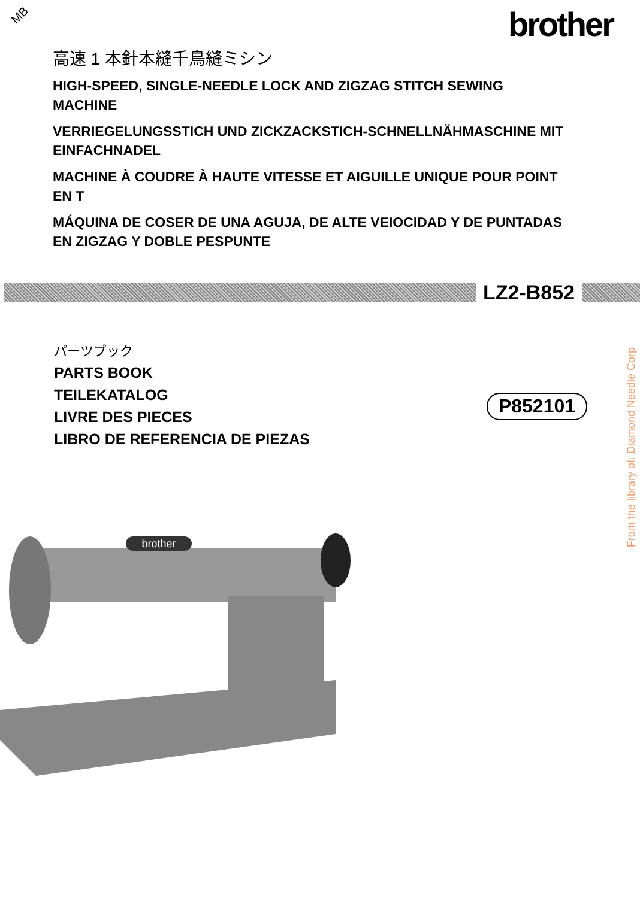MB
brother
高速 1 本針本縫千鳥縫ミシン
HIGH-SPEED, SINGLE-NEEDLE LOCK AND ZIGZAG STITCH SEWING MACHINE
VERRIEGELUNGSSTICH UND ZICKZACKSTICH-SCHNELLNÄHMASCHINE MIT EINFACHNADEL
MACHINE À COUDRE À HAUTE VITESSE ET AIGUILLE UNIQUE POUR POINT EN T
MÁQUINA DE COSER DE UNA AGUJA, DE ALTE VEIOCIDAD Y DE PUNTADAS EN ZIGZAG Y DOBLE PESPUNTE
LZ2-B852
パーツブック
PARTS BOOK
TEILEKATALOG
LIVRE DES PIECES
LIBRO DE REFERENCIA DE PIEZAS
P852101
brother
From the library of: Diamond Needle Corp